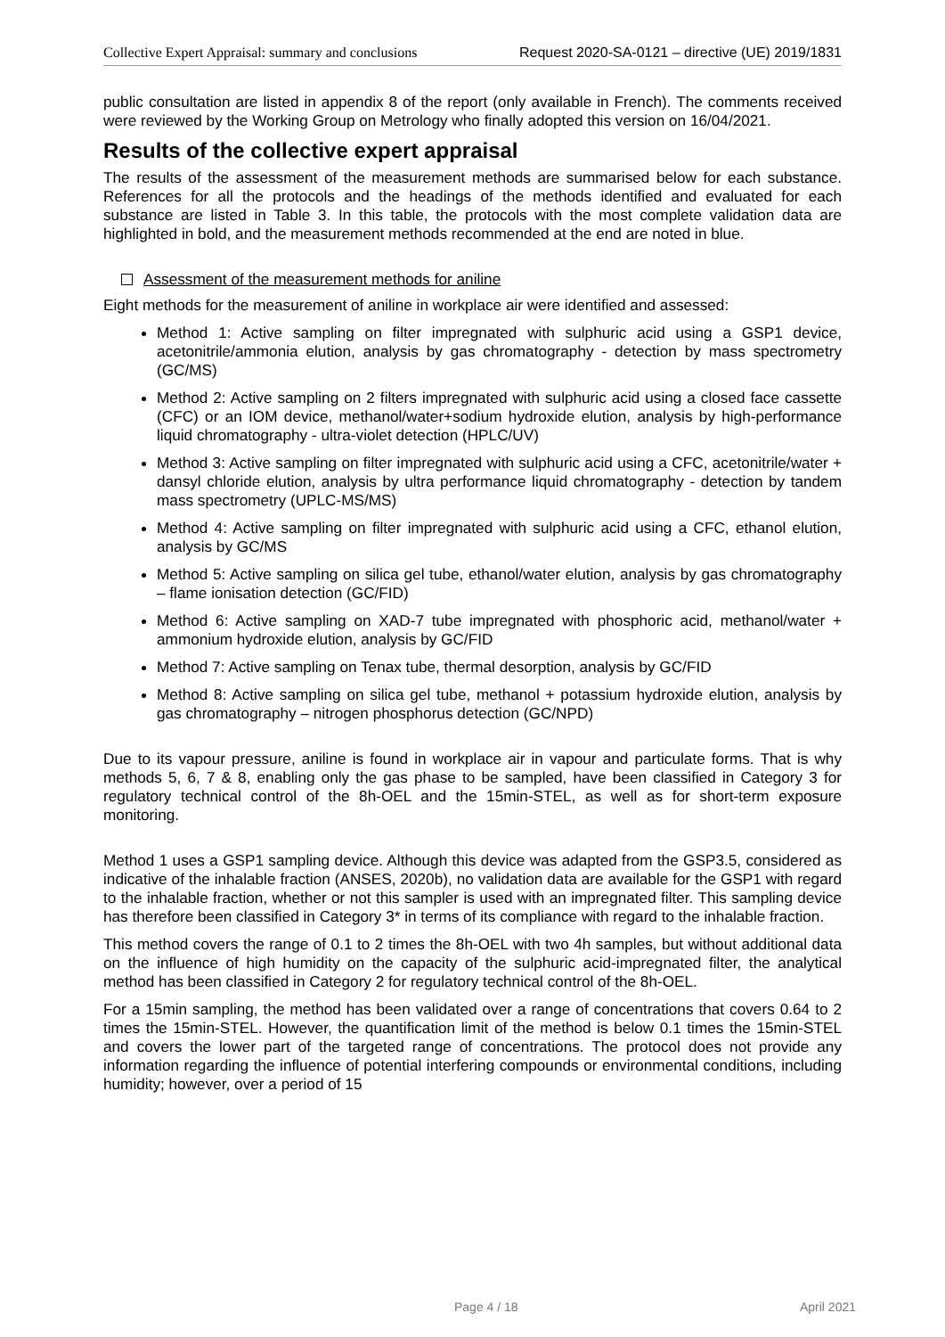Collective Expert Appraisal: summary and conclusions Request 2020-SA-0121 – directive (UE) 2019/1831
public consultation are listed in appendix 8 of the report (only available in French). The comments received were reviewed by the Working Group on Metrology who finally adopted this version on 16/04/2021.
Results of the collective expert appraisal
The results of the assessment of the measurement methods are summarised below for each substance. References for all the protocols and the headings of the methods identified and evaluated for each substance are listed in Table 3. In this table, the protocols with the most complete validation data are highlighted in bold, and the measurement methods recommended at the end are noted in blue.
Assessment of the measurement methods for aniline
Eight methods for the measurement of aniline in workplace air were identified and assessed:
Method 1: Active sampling on filter impregnated with sulphuric acid using a GSP1 device, acetonitrile/ammonia elution, analysis by gas chromatography - detection by mass spectrometry (GC/MS)
Method 2: Active sampling on 2 filters impregnated with sulphuric acid using a closed face cassette (CFC) or an IOM device, methanol/water+sodium hydroxide elution, analysis by high-performance liquid chromatography - ultra-violet detection (HPLC/UV)
Method 3: Active sampling on filter impregnated with sulphuric acid using a CFC, acetonitrile/water + dansyl chloride elution, analysis by ultra performance liquid chromatography - detection by tandem mass spectrometry (UPLC-MS/MS)
Method 4: Active sampling on filter impregnated with sulphuric acid using a CFC, ethanol elution, analysis by GC/MS
Method 5: Active sampling on silica gel tube, ethanol/water elution, analysis by gas chromatography – flame ionisation detection (GC/FID)
Method 6: Active sampling on XAD-7 tube impregnated with phosphoric acid, methanol/water + ammonium hydroxide elution, analysis by GC/FID
Method 7: Active sampling on Tenax tube, thermal desorption, analysis by GC/FID
Method 8: Active sampling on silica gel tube, methanol + potassium hydroxide elution, analysis by gas chromatography – nitrogen phosphorus detection (GC/NPD)
Due to its vapour pressure, aniline is found in workplace air in vapour and particulate forms. That is why methods 5, 6, 7 & 8, enabling only the gas phase to be sampled, have been classified in Category 3 for regulatory technical control of the 8h-OEL and the 15min-STEL, as well as for short-term exposure monitoring.
Method 1 uses a GSP1 sampling device. Although this device was adapted from the GSP3.5, considered as indicative of the inhalable fraction (ANSES, 2020b), no validation data are available for the GSP1 with regard to the inhalable fraction, whether or not this sampler is used with an impregnated filter. This sampling device has therefore been classified in Category 3* in terms of its compliance with regard to the inhalable fraction.
This method covers the range of 0.1 to 2 times the 8h-OEL with two 4h samples, but without additional data on the influence of high humidity on the capacity of the sulphuric acid-impregnated filter, the analytical method has been classified in Category 2 for regulatory technical control of the 8h-OEL.
For a 15min sampling, the method has been validated over a range of concentrations that covers 0.64 to 2 times the 15min-STEL. However, the quantification limit of the method is below 0.1 times the 15min-STEL and covers the lower part of the targeted range of concentrations. The protocol does not provide any information regarding the influence of potential interfering compounds or environmental conditions, including humidity; however, over a period of 15
Page 4 / 18 April 2021